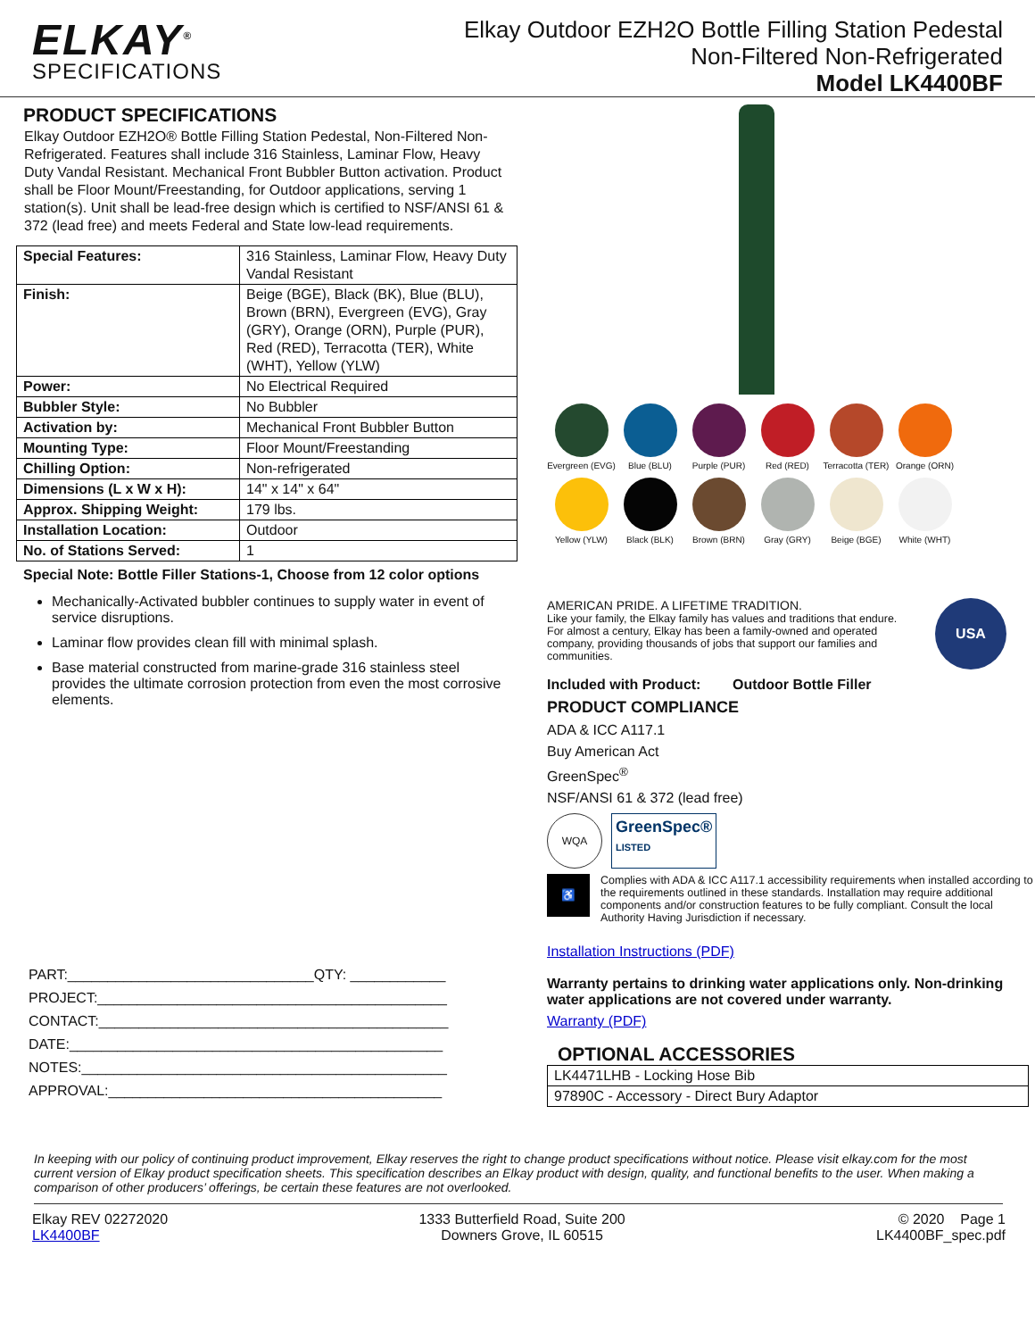ELKAY<sup>®</sup>
SPECIFICATIONS
Elkay Outdoor EZH2O Bottle Filling Station Pedestal
Non-Filtered Non-Refrigerated
Model LK4400BF
PRODUCT SPECIFICATIONS
Elkay Outdoor EZH2O® Bottle Filling Station Pedestal, Non-Filtered Non-Refrigerated. Features shall include 316 Stainless, Laminar Flow, Heavy Duty Vandal Resistant. Mechanical Front Bubbler Button activation. Product shall be Floor Mount/Freestanding, for Outdoor applications, serving 1 station(s). Unit shall be lead-free design which is certified to NSF/ANSI 61 & 372 (lead free) and meets Federal and State low-lead requirements.
| Special Features: | 316 Stainless, Laminar Flow, Heavy Duty Vandal Resistant |
| Finish: | Beige (BGE), Black (BK), Blue (BLU), Brown (BRN), Evergreen (EVG), Gray (GRY), Orange (ORN), Purple (PUR), Red (RED), Terracotta (TER), White (WHT), Yellow (YLW) |
| Power: | No Electrical Required |
| Bubbler Style: | No Bubbler |
| Activation by: | Mechanical Front Bubbler Button |
| Mounting Type: | Floor Mount/Freestanding |
| Chilling Option: | Non-refrigerated |
| Dimensions (L x W x H): | 14" x 14" x 64" |
| Approx. Shipping Weight: | 179 lbs. |
| Installation Location: | Outdoor |
| No. of Stations Served: | 1 |
Special Note: Bottle Filler Stations-1, Choose from 12 color options
Mechanically-Activated bubbler continues to supply water in event of service disruptions.
Laminar flow provides clean fill with minimal splash.
Base material constructed from marine-grade 316 stainless steel provides the ultimate corrosion protection from even the most corrosive elements.
PART:_______________________________QTY: ____________
PROJECT:____________________________________________
CONTACT:____________________________________________
DATE:_______________________________________________
NOTES:______________________________________________
APPROVAL:__________________________________________
Evergreen (EVG)
Blue (BLU)
Purple (PUR)
Red (RED)
Terracotta (TER)
Orange (ORN)
Yellow (YLW)
Black (BLK)
Brown (BRN)
Gray (GRY)
Beige (BGE)
White (WHT)
AMERICAN PRIDE. A LIFETIME TRADITION.
Like your family, the Elkay family has values and traditions that endure. For almost a century, Elkay has been a family-owned and operated company, providing thousands of jobs that support our families and communities.
USA
Included with Product: Outdoor Bottle Filler
PRODUCT COMPLIANCE
ADA & ICC A117.1
Buy American Act
GreenSpec<sup>®</sup>
NSF/ANSI 61 & 372 (lead free)
WQA
GreenSpec®
LISTED
♿
Complies with ADA & ICC A117.1 accessibility requirements when installed according to the requirements outlined in these standards. Installation may require additional components and/or construction features to be fully compliant. Consult the local Authority Having Jurisdiction if necessary.
Installation Instructions (PDF)
Warranty pertains to drinking water applications only. Non-drinking water applications are not covered under warranty.
Warranty (PDF)
OPTIONAL ACCESSORIES
| LK4471LHB - Locking Hose Bib |
| 97890C - Accessory - Direct Bury Adaptor |
In keeping with our policy of continuing product improvement, Elkay reserves the right to change product specifications without notice. Please visit elkay.com for the most current version of Elkay product specification sheets. This specification describes an Elkay product with design, quality, and functional benefits to the user. When making a comparison of other producers’ offerings, be certain these features are not overlooked.
Elkay REV 02272020
LK4400BF
1333 Butterfield Road, Suite 200
Downers Grove, IL 60515
© 2020 Page 1
LK4400BF_spec.pdf